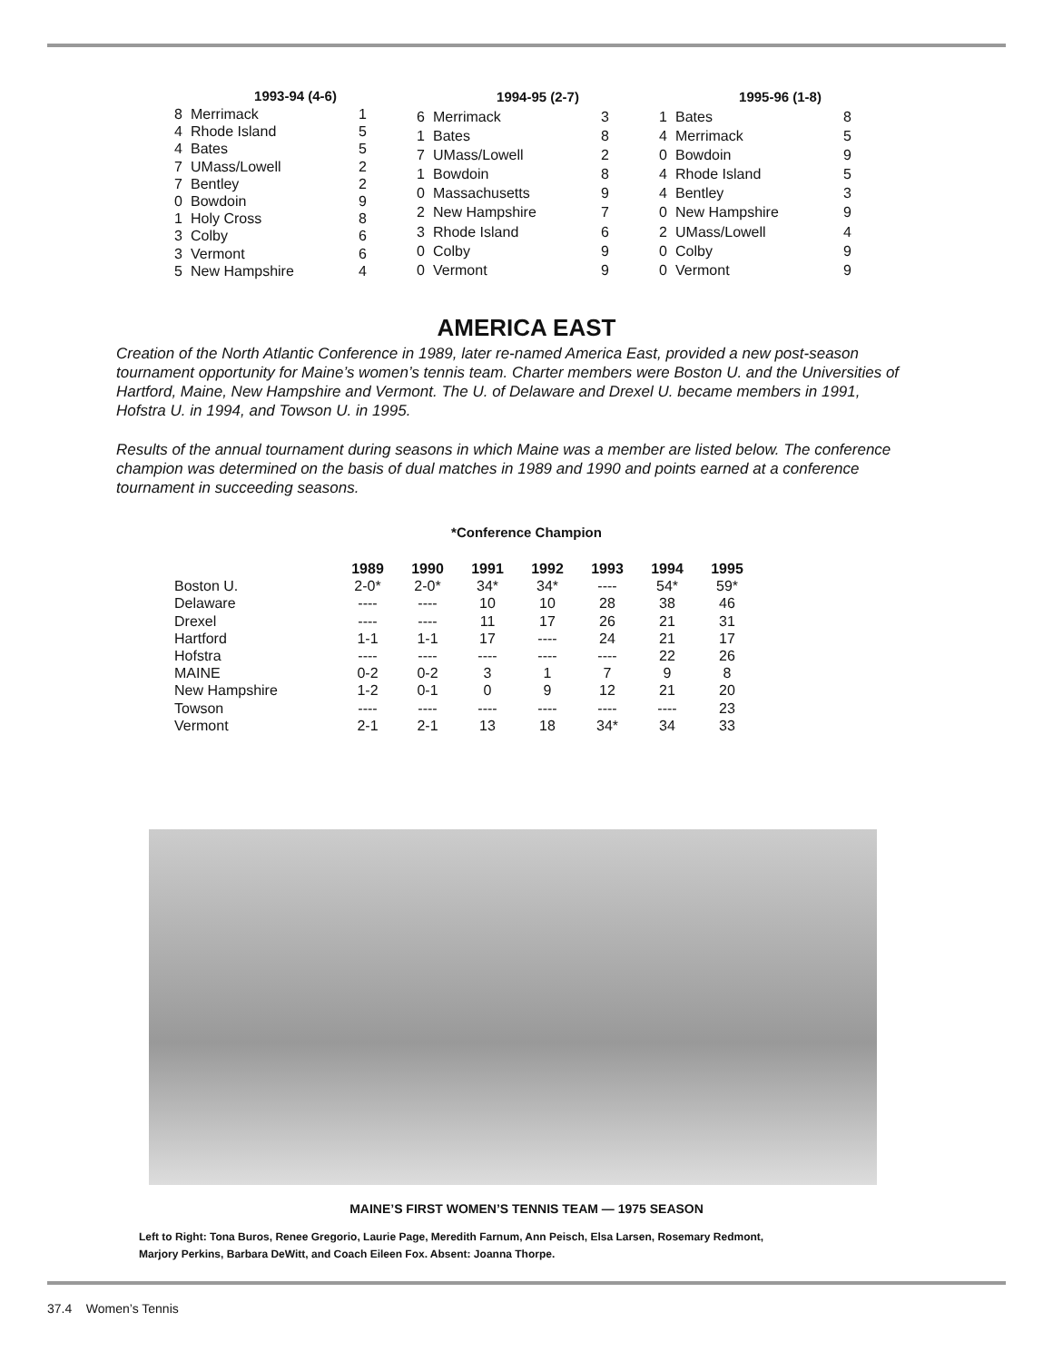| 1993-94 (4-6) | | |
| --- | --- | --- |
| 8 | Merrimack | 1 |
| 4 | Rhode Island | 5 |
| 4 | Bates | 5 |
| 7 | UMass/Lowell | 2 |
| 7 | Bentley | 2 |
| 0 | Bowdoin | 9 |
| 1 | Holy Cross | 8 |
| 3 | Colby | 6 |
| 3 | Vermont | 6 |
| 5 | New Hampshire | 4 |
| 1994-95 (2-7) | | |
| --- | --- | --- |
| 6 | Merrimack | 3 |
| 1 | Bates | 8 |
| 7 | UMass/Lowell | 2 |
| 1 | Bowdoin | 8 |
| 0 | Massachusetts | 9 |
| 2 | New Hampshire | 7 |
| 3 | Rhode Island | 6 |
| 0 | Colby | 9 |
| 0 | Vermont | 9 |
| 1995-96 (1-8) | | |
| --- | --- | --- |
| 1 | Bates | 8 |
| 4 | Merrimack | 5 |
| 0 | Bowdoin | 9 |
| 4 | Rhode Island | 5 |
| 4 | Bentley | 3 |
| 0 | New Hampshire | 9 |
| 2 | UMass/Lowell | 4 |
| 0 | Colby | 9 |
| 0 | Vermont | 9 |
AMERICA EAST
Creation of the North Atlantic Conference in 1989, later re-named America East, provided a new post-season tournament opportunity for Maine’s women’s tennis team. Charter members were Boston U. and the Universities of Hartford, Maine, New Hampshire and Vermont. The U. of Delaware and Drexel U. became members in 1991, Hofstra U. in 1994, and Towson U. in 1995.
Results of the annual tournament during seasons in which Maine was a member are listed below. The conference champion was determined on the basis of dual matches in 1989 and 1990 and points earned at a conference tournament in succeeding seasons.
*Conference Champion
| | 1989 | 1990 | 1991 | 1992 | 1993 | 1994 | 1995 |
| --- | --- | --- | --- | --- | --- | --- | --- |
| Boston U. | 2-0* | 2-0* | 34* | 34* | ---- | 54* | 59* |
| Delaware | ---- | ---- | 10 | 10 | 28 | 38 | 46 |
| Drexel | ---- | ---- | 11 | 17 | 26 | 21 | 31 |
| Hartford | 1-1 | 1-1 | 17 | ---- | 24 | 21 | 17 |
| Hofstra | ---- | ---- | ---- | ---- | ---- | 22 | 26 |
| MAINE | 0-2 | 0-2 | 3 | 1 | 7 | 9 | 8 |
| New Hampshire | 1-2 | 0-1 | 0 | 9 | 12 | 21 | 20 |
| Towson | ---- | ---- | ---- | ---- | ---- | ---- | 23 |
| Vermont | 2-1 | 2-1 | 13 | 18 | 34* | 34 | 33 |
MAINE’S FIRST WOMEN’S TENNIS TEAM — 1975 SEASON
Left to Right: Tona Buros, Renee Gregorio, Laurie Page, Meredith Farnum, Ann Peisch, Elsa Larsen, Rosemary Redmont,
Marjory Perkins, Barbara DeWitt, and Coach Eileen Fox. Absent: Joanna Thorpe.
37.4 Women’s Tennis